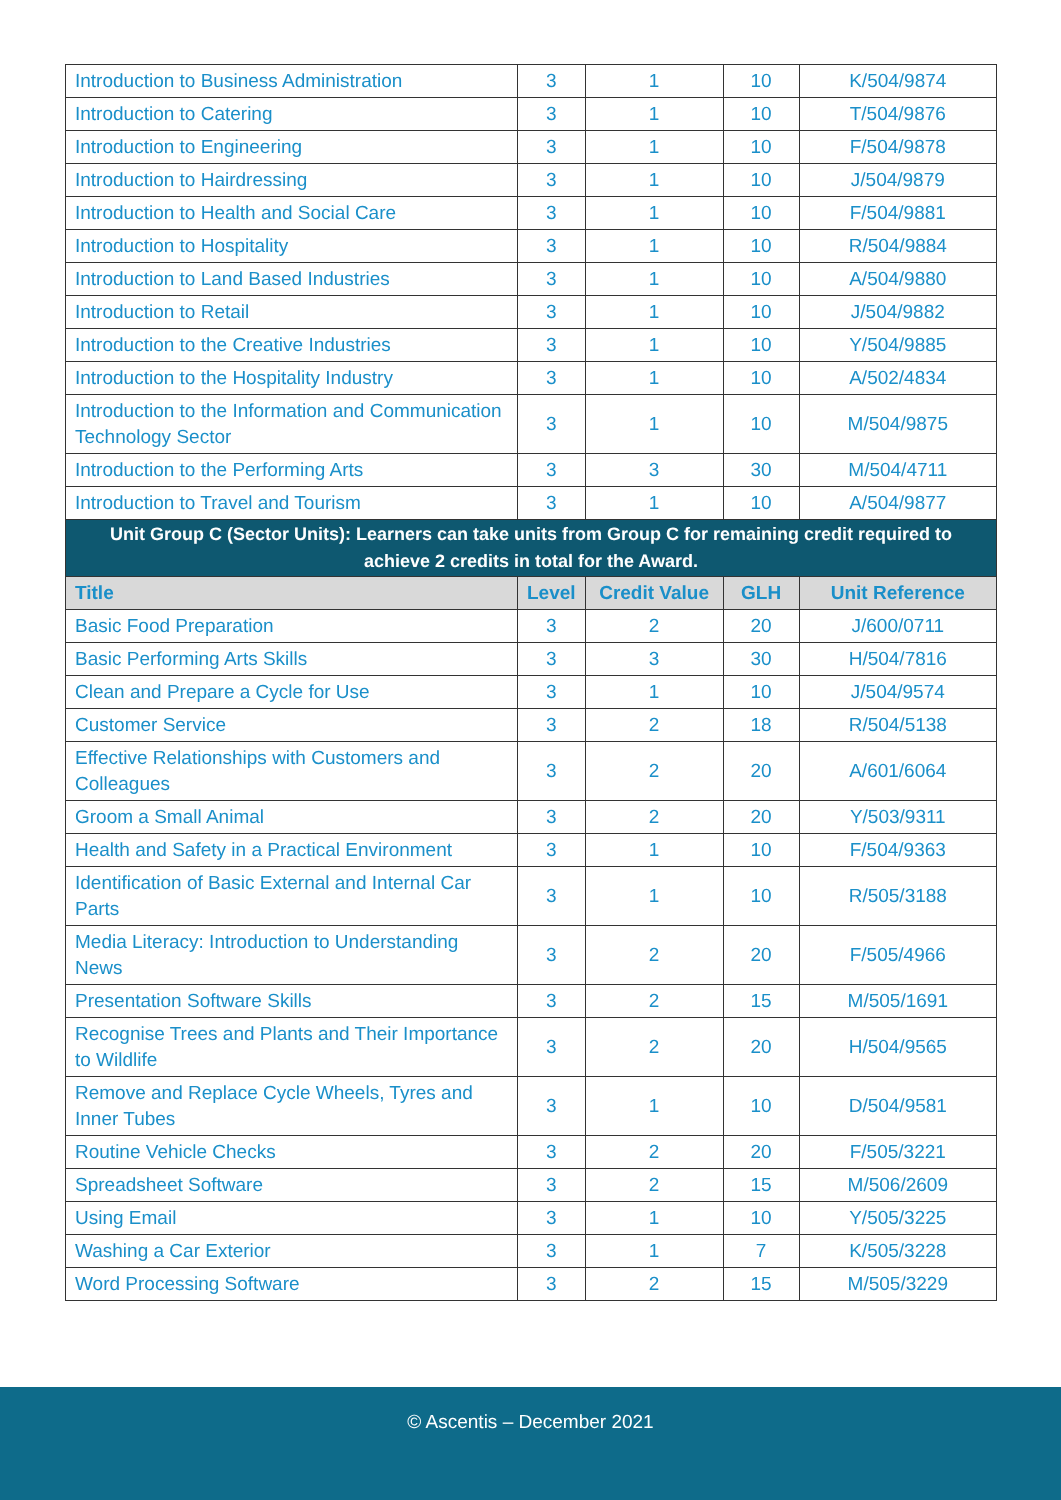| Introduction to Business Administration | 3 | 1 | 10 | K/504/9874 |
| Introduction to Catering | 3 | 1 | 10 | T/504/9876 |
| Introduction to Engineering | 3 | 1 | 10 | F/504/9878 |
| Introduction to Hairdressing | 3 | 1 | 10 | J/504/9879 |
| Introduction to Health and Social Care | 3 | 1 | 10 | F/504/9881 |
| Introduction to Hospitality | 3 | 1 | 10 | R/504/9884 |
| Introduction to Land Based Industries | 3 | 1 | 10 | A/504/9880 |
| Introduction to Retail | 3 | 1 | 10 | J/504/9882 |
| Introduction to the Creative Industries | 3 | 1 | 10 | Y/504/9885 |
| Introduction to the Hospitality Industry | 3 | 1 | 10 | A/502/4834 |
| Introduction to the Information and Communication Technology Sector | 3 | 1 | 10 | M/504/9875 |
| Introduction to the Performing Arts | 3 | 3 | 30 | M/504/4711 |
| Introduction to Travel and Tourism | 3 | 1 | 10 | A/504/9877 |
| Unit Group C (Sector Units): Learners can take units from Group C for remaining credit required to achieve 2 credits in total for the Award. | | | | |
| Title | Level | Credit Value | GLH | Unit Reference |
| Basic Food Preparation | 3 | 2 | 20 | J/600/0711 |
| Basic Performing Arts Skills | 3 | 3 | 30 | H/504/7816 |
| Clean and Prepare a Cycle for Use | 3 | 1 | 10 | J/504/9574 |
| Customer Service | 3 | 2 | 18 | R/504/5138 |
| Effective Relationships with Customers and Colleagues | 3 | 2 | 20 | A/601/6064 |
| Groom a Small Animal | 3 | 2 | 20 | Y/503/9311 |
| Health and Safety in a Practical Environment | 3 | 1 | 10 | F/504/9363 |
| Identification of Basic External and Internal Car Parts | 3 | 1 | 10 | R/505/3188 |
| Media Literacy: Introduction to Understanding News | 3 | 2 | 20 | F/505/4966 |
| Presentation Software Skills | 3 | 2 | 15 | M/505/1691 |
| Recognise Trees and Plants and Their Importance to Wildlife | 3 | 2 | 20 | H/504/9565 |
| Remove and Replace Cycle Wheels, Tyres and Inner Tubes | 3 | 1 | 10 | D/504/9581 |
| Routine Vehicle Checks | 3 | 2 | 20 | F/505/3221 |
| Spreadsheet Software | 3 | 2 | 15 | M/506/2609 |
| Using Email | 3 | 1 | 10 | Y/505/3225 |
| Washing a Car Exterior | 3 | 1 | 7 | K/505/3228 |
| Word Processing Software | 3 | 2 | 15 | M/505/3229 |
© Ascentis – December 2021